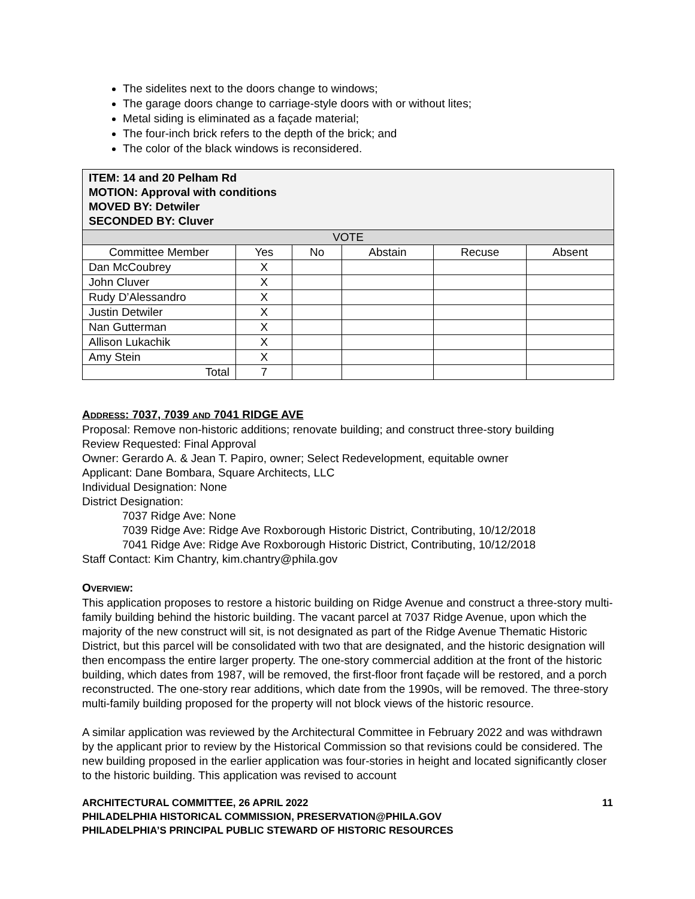The sidelites next to the doors change to windows;
The garage doors change to carriage-style doors with or without lites;
Metal siding is eliminated as a façade material;
The four-inch brick refers to the depth of the brick; and
The color of the black windows is reconsidered.
| ITEM: 14 and 20 Pelham Rd MOTION: Approval with conditions MOVED BY: Detwiler SECONDED BY: Cluver | | | | | |
| VOTE | | | | | |
| Committee Member | Yes | No | Abstain | Recuse | Absent |
| Dan McCoubrey | X | | | | |
| John Cluver | X | | | | |
| Rudy D’Alessandro | X | | | | |
| Justin Detwiler | X | | | | |
| Nan Gutterman | X | | | | |
| Allison Lukachik | X | | | | |
| Amy Stein | X | | | | |
| Total | 7 | | | | |
ADDRESS: 7037, 7039 AND 7041 RIDGE AVE
Proposal: Remove non-historic additions; renovate building; and construct three-story building
Review Requested: Final Approval
Owner: Gerardo A. & Jean T. Papiro, owner; Select Redevelopment, equitable owner
Applicant: Dane Bombara, Square Architects, LLC
Individual Designation: None
District Designation:
7037 Ridge Ave: None
7039 Ridge Ave: Ridge Ave Roxborough Historic District, Contributing, 10/12/2018
7041 Ridge Ave: Ridge Ave Roxborough Historic District, Contributing, 10/12/2018
Staff Contact: Kim Chantry, kim.chantry@phila.gov
OVERVIEW:
This application proposes to restore a historic building on Ridge Avenue and construct a three-story multi-family building behind the historic building. The vacant parcel at 7037 Ridge Avenue, upon which the majority of the new construct will sit, is not designated as part of the Ridge Avenue Thematic Historic District, but this parcel will be consolidated with two that are designated, and the historic designation will then encompass the entire larger property. The one-story commercial addition at the front of the historic building, which dates from 1987, will be removed, the first-floor front façade will be restored, and a porch reconstructed. The one-story rear additions, which date from the 1990s, will be removed. The three-story multi-family building proposed for the property will not block views of the historic resource.
A similar application was reviewed by the Architectural Committee in February 2022 and was withdrawn by the applicant prior to review by the Historical Commission so that revisions could be considered. The new building proposed in the earlier application was four-stories in height and located significantly closer to the historic building. This application was revised to account
ARCHITECTURAL COMMITTEE, 26 APRIL 2022 11
PHILADELPHIA HISTORICAL COMMISSION, PRESERVATION@PHILA.GOV
PHILADELPHIA’S PRINCIPAL PUBLIC STEWARD OF HISTORIC RESOURCES